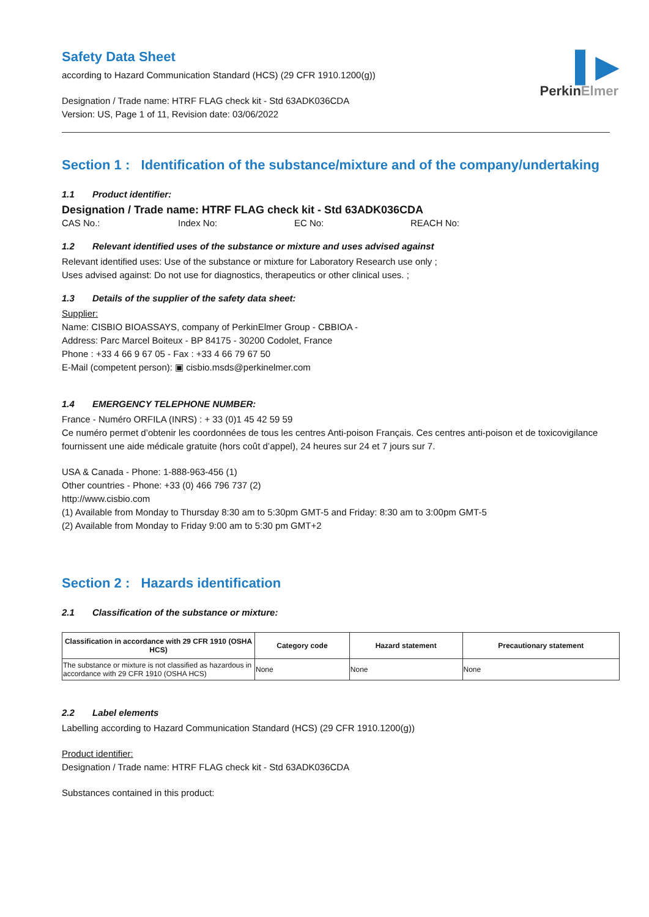▌▶
PerkinElmer
Safety Data Sheet
according to Hazard Communication Standard (HCS) (29 CFR 1910.1200(g))
Designation / Trade name: HTRF FLAG check kit - Std 63ADK036CDA
Version: US, Page 1 of 11, Revision date: 03/06/2022
Section 1 : Identification of the substance/mixture and of the company/undertaking
1.1 Product identifier:
Designation / Trade name: HTRF FLAG check kit - Std 63ADK036CDA
CAS No.: Index No: EC No: REACH No:
1.2 Relevant identified uses of the substance or mixture and uses advised against
Relevant identified uses: Use of the substance or mixture for Laboratory Research use only ;
Uses advised against: Do not use for diagnostics, therapeutics or other clinical uses. ;
1.3 Details of the supplier of the safety data sheet:
Supplier:
Name: CISBIO BIOASSAYS, company of PerkinElmer Group - CBBIOA -
Address: Parc Marcel Boiteux - BP 84175 - 30200 Codolet, France
Phone : +33 4 66 9 67 05 - Fax : +33 4 66 79 67 50
E-Mail (competent person): ▣ cisbio.msds@perkinelmer.com
1.4 EMERGENCY TELEPHONE NUMBER:
France - Numéro ORFILA (INRS) : + 33 (0)1 45 42 59 59
Ce numéro permet d’obtenir les coordonnées de tous les centres Anti-poison Français. Ces centres anti-poison et de toxicovigilance fournissent une aide médicale gratuite (hors coût d’appel), 24 heures sur 24 et 7 jours sur 7.
USA & Canada - Phone: 1-888-963-456 (1)
Other countries - Phone: +33 (0) 466 796 737 (2)
http://www.cisbio.com
(1) Available from Monday to Thursday 8:30 am to 5:30pm GMT-5 and Friday: 8:30 am to 3:00pm GMT-5
(2) Available from Monday to Friday 9:00 am to 5:30 pm GMT+2
Section 2 : Hazards identification
2.1 Classification of the substance or mixture:
| Classification in accordance with 29 CFR 1910 (OSHA HCS) | Category code | Hazard statement | Precautionary statement |
| --- | --- | --- | --- |
| The substance or mixture is not classified as hazardous in accordance with 29 CFR 1910 (OSHA HCS) | None | None | None |
2.2 Label elements
Labelling according to Hazard Communication Standard (HCS) (29 CFR 1910.1200(g))
Product identifier:
Designation / Trade name: HTRF FLAG check kit - Std 63ADK036CDA
Substances contained in this product: